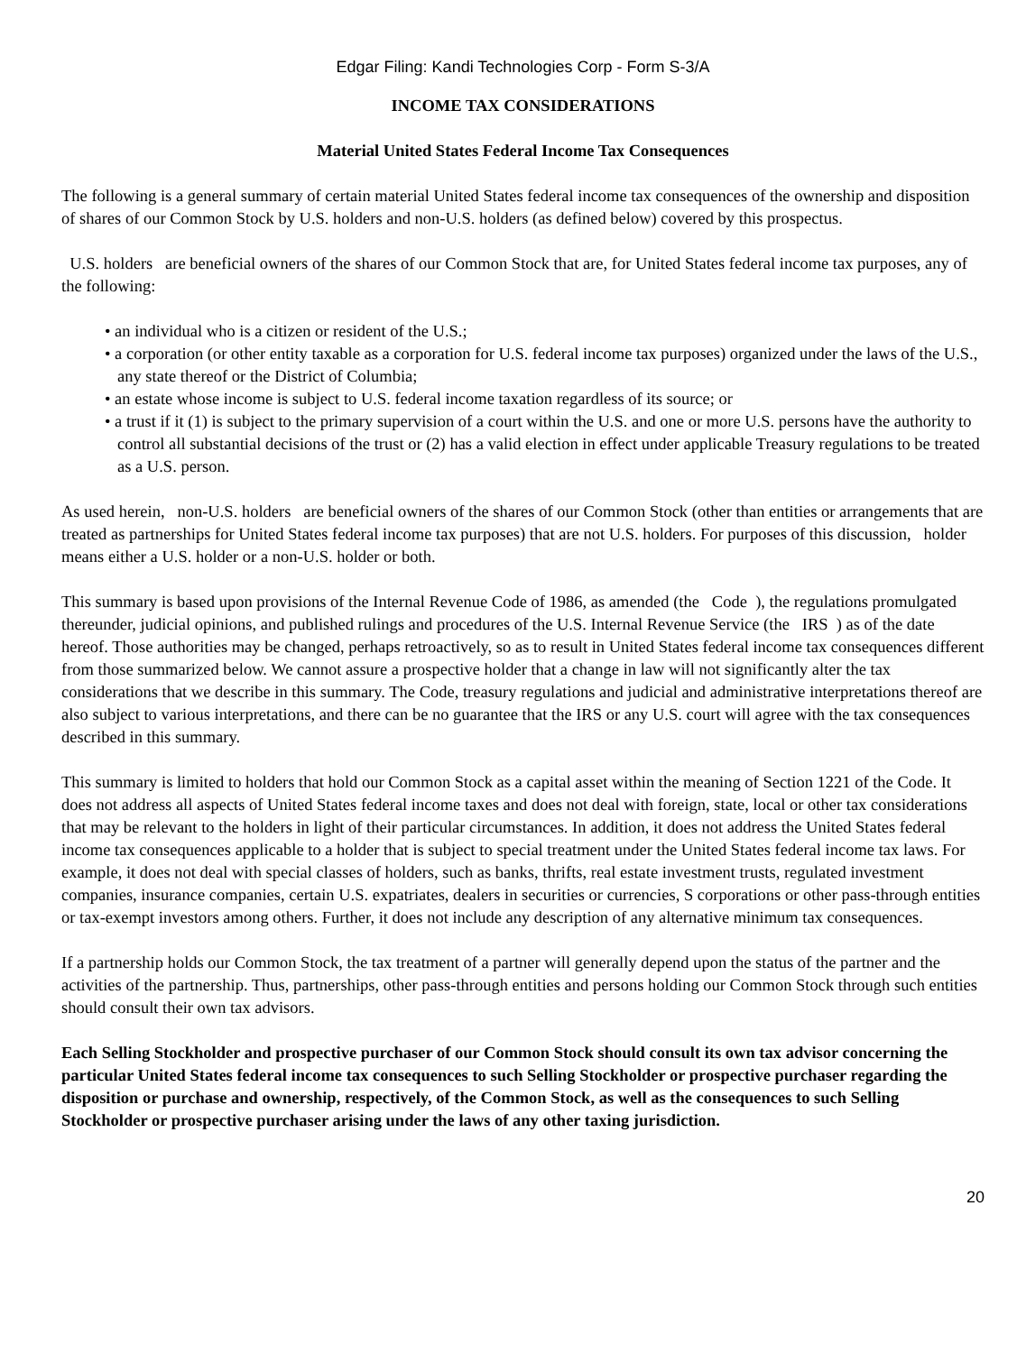Edgar Filing: Kandi Technologies Corp - Form S-3/A
INCOME TAX CONSIDERATIONS
Material United States Federal Income Tax Consequences
The following is a general summary of certain material United States federal income tax consequences of the ownership and disposition of shares of our Common Stock by U.S. holders and non-U.S. holders (as defined below) covered by this prospectus.
U.S. holders are beneficial owners of the shares of our Common Stock that are, for United States federal income tax purposes, any of the following:
• an individual who is a citizen or resident of the U.S.;
• a corporation (or other entity taxable as a corporation for U.S. federal income tax purposes) organized under the laws of the U.S., any state thereof or the District of Columbia;
• an estate whose income is subject to U.S. federal income taxation regardless of its source; or
• a trust if it (1) is subject to the primary supervision of a court within the U.S. and one or more U.S. persons have the authority to control all substantial decisions of the trust or (2) has a valid election in effect under applicable Treasury regulations to be treated as a U.S. person.
As used herein, non-U.S. holders are beneficial owners of the shares of our Common Stock (other than entities or arrangements that are treated as partnerships for United States federal income tax purposes) that are not U.S. holders. For purposes of this discussion, holder means either a U.S. holder or a non-U.S. holder or both.
This summary is based upon provisions of the Internal Revenue Code of 1986, as amended (the Code ), the regulations promulgated thereunder, judicial opinions, and published rulings and procedures of the U.S. Internal Revenue Service (the IRS ) as of the date hereof. Those authorities may be changed, perhaps retroactively, so as to result in United States federal income tax consequences different from those summarized below. We cannot assure a prospective holder that a change in law will not significantly alter the tax considerations that we describe in this summary. The Code, treasury regulations and judicial and administrative interpretations thereof are also subject to various interpretations, and there can be no guarantee that the IRS or any U.S. court will agree with the tax consequences described in this summary.
This summary is limited to holders that hold our Common Stock as a capital asset within the meaning of Section 1221 of the Code. It does not address all aspects of United States federal income taxes and does not deal with foreign, state, local or other tax considerations that may be relevant to the holders in light of their particular circumstances. In addition, it does not address the United States federal income tax consequences applicable to a holder that is subject to special treatment under the United States federal income tax laws. For example, it does not deal with special classes of holders, such as banks, thrifts, real estate investment trusts, regulated investment companies, insurance companies, certain U.S. expatriates, dealers in securities or currencies, S corporations or other pass-through entities or tax-exempt investors among others. Further, it does not include any description of any alternative minimum tax consequences.
If a partnership holds our Common Stock, the tax treatment of a partner will generally depend upon the status of the partner and the activities of the partnership. Thus, partnerships, other pass-through entities and persons holding our Common Stock through such entities should consult their own tax advisors.
Each Selling Stockholder and prospective purchaser of our Common Stock should consult its own tax advisor concerning the particular United States federal income tax consequences to such Selling Stockholder or prospective purchaser regarding the disposition or purchase and ownership, respectively, of the Common Stock, as well as the consequences to such Selling Stockholder or prospective purchaser arising under the laws of any other taxing jurisdiction.
20